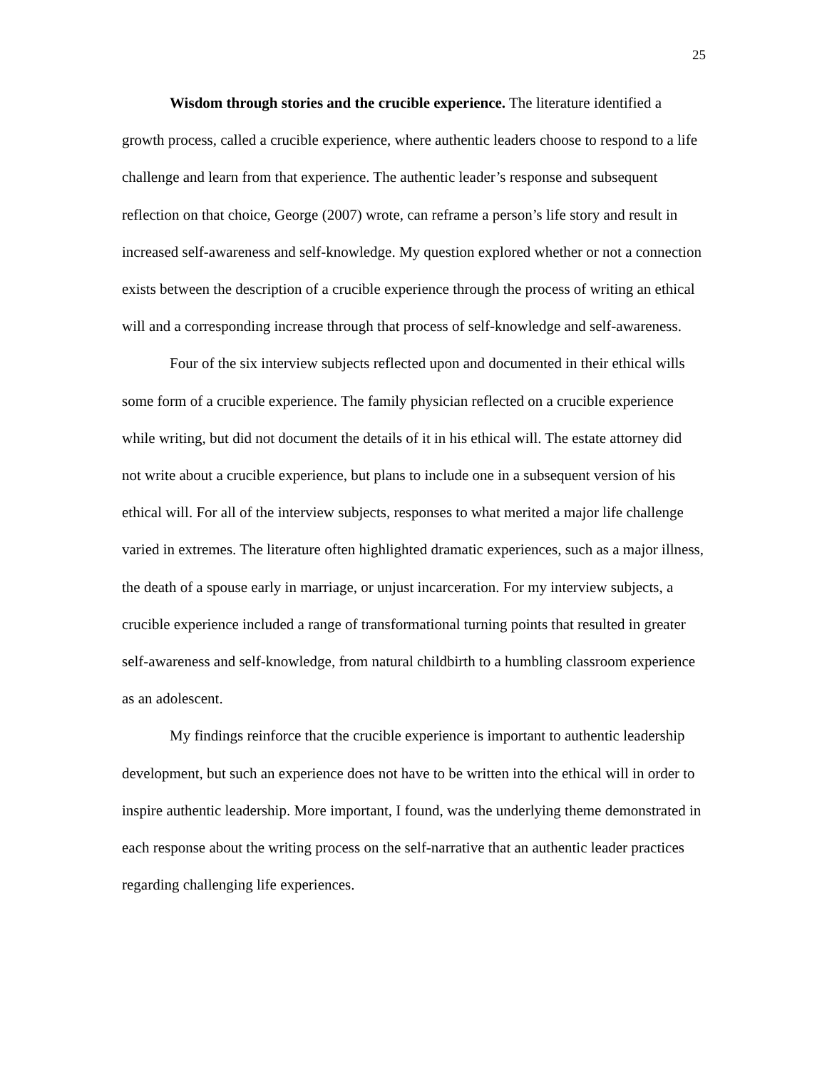25
Wisdom through stories and the crucible experience. The literature identified a growth process, called a crucible experience, where authentic leaders choose to respond to a life challenge and learn from that experience. The authentic leader’s response and subsequent reflection on that choice, George (2007) wrote, can reframe a person’s life story and result in increased self-awareness and self-knowledge. My question explored whether or not a connection exists between the description of a crucible experience through the process of writing an ethical will and a corresponding increase through that process of self-knowledge and self-awareness.
Four of the six interview subjects reflected upon and documented in their ethical wills some form of a crucible experience. The family physician reflected on a crucible experience while writing, but did not document the details of it in his ethical will. The estate attorney did not write about a crucible experience, but plans to include one in a subsequent version of his ethical will. For all of the interview subjects, responses to what merited a major life challenge varied in extremes. The literature often highlighted dramatic experiences, such as a major illness, the death of a spouse early in marriage, or unjust incarceration. For my interview subjects, a crucible experience included a range of transformational turning points that resulted in greater self-awareness and self-knowledge, from natural childbirth to a humbling classroom experience as an adolescent.
My findings reinforce that the crucible experience is important to authentic leadership development, but such an experience does not have to be written into the ethical will in order to inspire authentic leadership. More important, I found, was the underlying theme demonstrated in each response about the writing process on the self-narrative that an authentic leader practices regarding challenging life experiences.